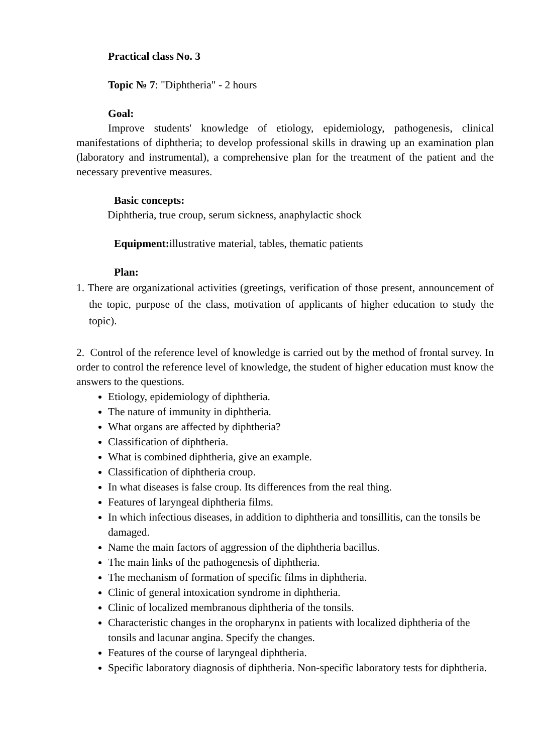Practical class No. 3
Topic № 7: "Diphtheria" - 2 hours
Goal:
Improve students' knowledge of etiology, epidemiology, pathogenesis, clinical manifestations of diphtheria; to develop professional skills in drawing up an examination plan (laboratory and instrumental), a comprehensive plan for the treatment of the patient and the necessary preventive measures.
Basic concepts:
Diphtheria, true croup, serum sickness, anaphylactic shock
Equipment: illustrative material, tables, thematic patients
Plan:
1. There are organizational activities (greetings, verification of those present, announcement of the topic, purpose of the class, motivation of applicants of higher education to study the topic).
2. Control of the reference level of knowledge is carried out by the method of frontal survey. In order to control the reference level of knowledge, the student of higher education must know the answers to the questions.
Etiology, epidemiology of diphtheria.
The nature of immunity in diphtheria.
What organs are affected by diphtheria?
Classification of diphtheria.
What is combined diphtheria, give an example.
Classification of diphtheria croup.
In what diseases is false croup. Its differences from the real thing.
Features of laryngeal diphtheria films.
In which infectious diseases, in addition to diphtheria and tonsillitis, can the tonsils be damaged.
Name the main factors of aggression of the diphtheria bacillus.
The main links of the pathogenesis of diphtheria.
The mechanism of formation of specific films in diphtheria.
Clinic of general intoxication syndrome in diphtheria.
Clinic of localized membranous diphtheria of the tonsils.
Characteristic changes in the oropharynx in patients with localized diphtheria of the tonsils and lacunar angina. Specify the changes.
Features of the course of laryngeal diphtheria.
Specific laboratory diagnosis of diphtheria. Non-specific laboratory tests for diphtheria.